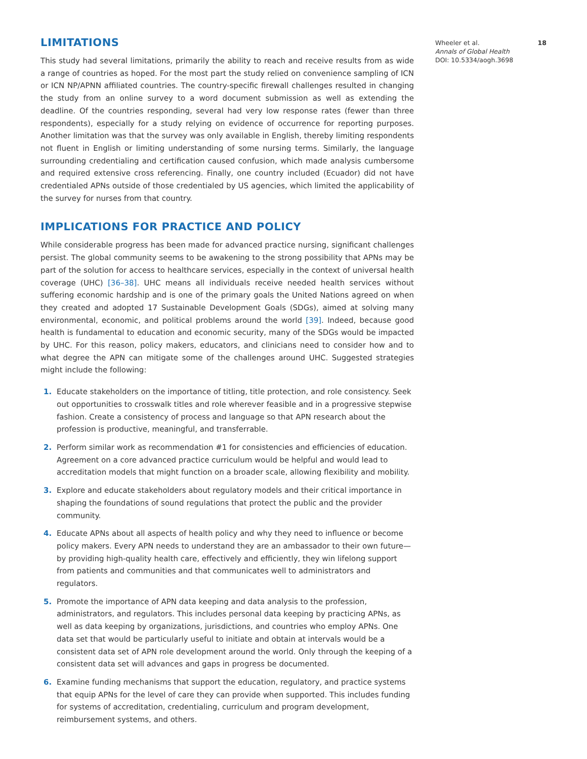LIMITATIONS
This study had several limitations, primarily the ability to reach and receive results from as wide a range of countries as hoped. For the most part the study relied on convenience sampling of ICN or ICN NP/APNN affiliated countries. The country-specific firewall challenges resulted in changing the study from an online survey to a word document submission as well as extending the deadline. Of the countries responding, several had very low response rates (fewer than three respondents), especially for a study relying on evidence of occurrence for reporting purposes. Another limitation was that the survey was only available in English, thereby limiting respondents not fluent in English or limiting understanding of some nursing terms. Similarly, the language surrounding credentialing and certification caused confusion, which made analysis cumbersome and required extensive cross referencing. Finally, one country included (Ecuador) did not have credentialed APNs outside of those credentialed by US agencies, which limited the applicability of the survey for nurses from that country.
IMPLICATIONS FOR PRACTICE AND POLICY
While considerable progress has been made for advanced practice nursing, significant challenges persist. The global community seems to be awakening to the strong possibility that APNs may be part of the solution for access to healthcare services, especially in the context of universal health coverage (UHC) [36–38]. UHC means all individuals receive needed health services without suffering economic hardship and is one of the primary goals the United Nations agreed on when they created and adopted 17 Sustainable Development Goals (SDGs), aimed at solving many environmental, economic, and political problems around the world [39]. Indeed, because good health is fundamental to education and economic security, many of the SDGs would be impacted by UHC. For this reason, policy makers, educators, and clinicians need to consider how and to what degree the APN can mitigate some of the challenges around UHC. Suggested strategies might include the following:
1. Educate stakeholders on the importance of titling, title protection, and role consistency. Seek out opportunities to crosswalk titles and role wherever feasible and in a progressive stepwise fashion. Create a consistency of process and language so that APN research about the profession is productive, meaningful, and transferrable.
2. Perform similar work as recommendation #1 for consistencies and efficiencies of education. Agreement on a core advanced practice curriculum would be helpful and would lead to accreditation models that might function on a broader scale, allowing flexibility and mobility.
3. Explore and educate stakeholders about regulatory models and their critical importance in shaping the foundations of sound regulations that protect the public and the provider community.
4. Educate APNs about all aspects of health policy and why they need to influence or become policy makers. Every APN needs to understand they are an ambassador to their own future—by providing high-quality health care, effectively and efficiently, they win lifelong support from patients and communities and that communicates well to administrators and regulators.
5. Promote the importance of APN data keeping and data analysis to the profession, administrators, and regulators. This includes personal data keeping by practicing APNs, as well as data keeping by organizations, jurisdictions, and countries who employ APNs. One data set that would be particularly useful to initiate and obtain at intervals would be a consistent data set of APN role development around the world. Only through the keeping of a consistent data set will advances and gaps in progress be documented.
6. Examine funding mechanisms that support the education, regulatory, and practice systems that equip APNs for the level of care they can provide when supported. This includes funding for systems of accreditation, credentialing, curriculum and program development, reimbursement systems, and others.
Wheeler et al. 18
Annals of Global Health
DOI: 10.5334/aogh.3698